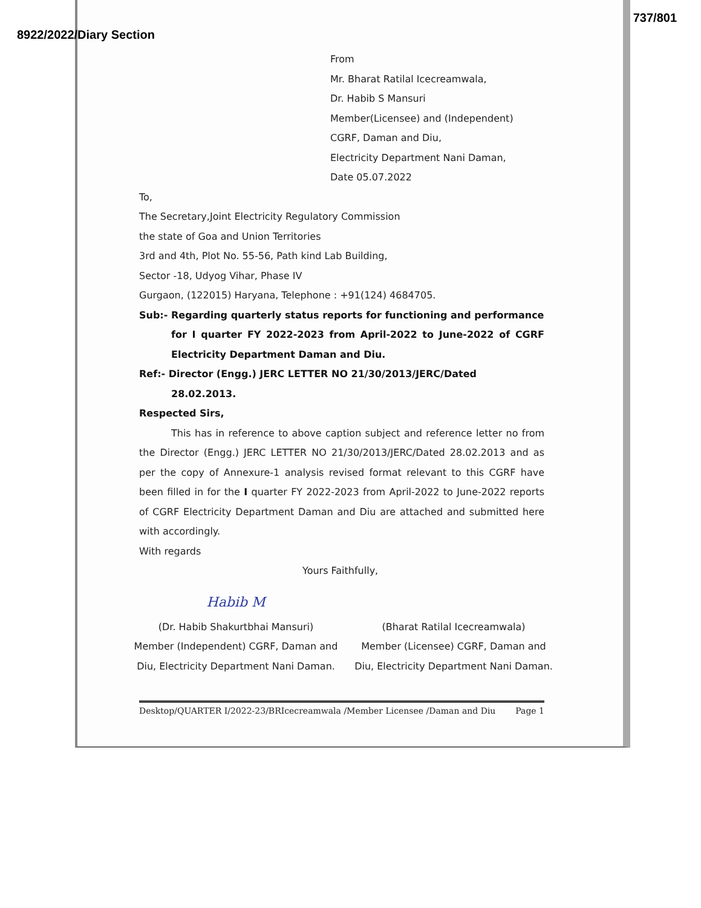737/801
8922/2022/Diary Section
From
Mr. Bharat Ratilal Icecreamwala,
Dr. Habib S Mansuri
Member(Licensee) and (Independent)
CGRF, Daman and Diu,
Electricity Department Nani Daman,
Date 05.07.2022
To,
The Secretary,Joint Electricity Regulatory Commission
the state of Goa and Union Territories
3rd and 4th, Plot No. 55-56, Path kind Lab Building,
Sector -18, Udyog Vihar, Phase IV
Gurgaon, (122015) Haryana, Telephone : +91(124) 4684705.
Sub:- Regarding quarterly status reports for functioning and performance
for I quarter FY 2022-2023 from April-2022 to June-2022 of CGRF Electricity Department Daman and Diu.
Ref:- Director (Engg.) JERC LETTER NO 21/30/2013/JERC/Dated
28.02.2013.
Respected Sirs,
This has in reference to above caption subject and reference letter no from the Director (Engg.) JERC LETTER NO 21/30/2013/JERC/Dated 28.02.2013 and as per the copy of Annexure-1 analysis revised format relevant to this CGRF have been filled in for the I quarter FY 2022-2023 from April-2022 to June-2022 reports of CGRF Electricity Department Daman and Diu are attached and submitted here with accordingly.
With regards
Yours Faithfully,
Habib M
(Dr. Habib Shakurtbhai Mansuri)
Member (Independent) CGRF, Daman and Diu, Electricity Department Nani Daman.
(Bharat Ratilal Icecreamwala)
Member (Licensee) CGRF, Daman and Diu, Electricity Department Nani Daman.
Desktop/QUARTER I/2022-23/BRIcecreamwala /Member Licensee /Daman and Diu Page 1